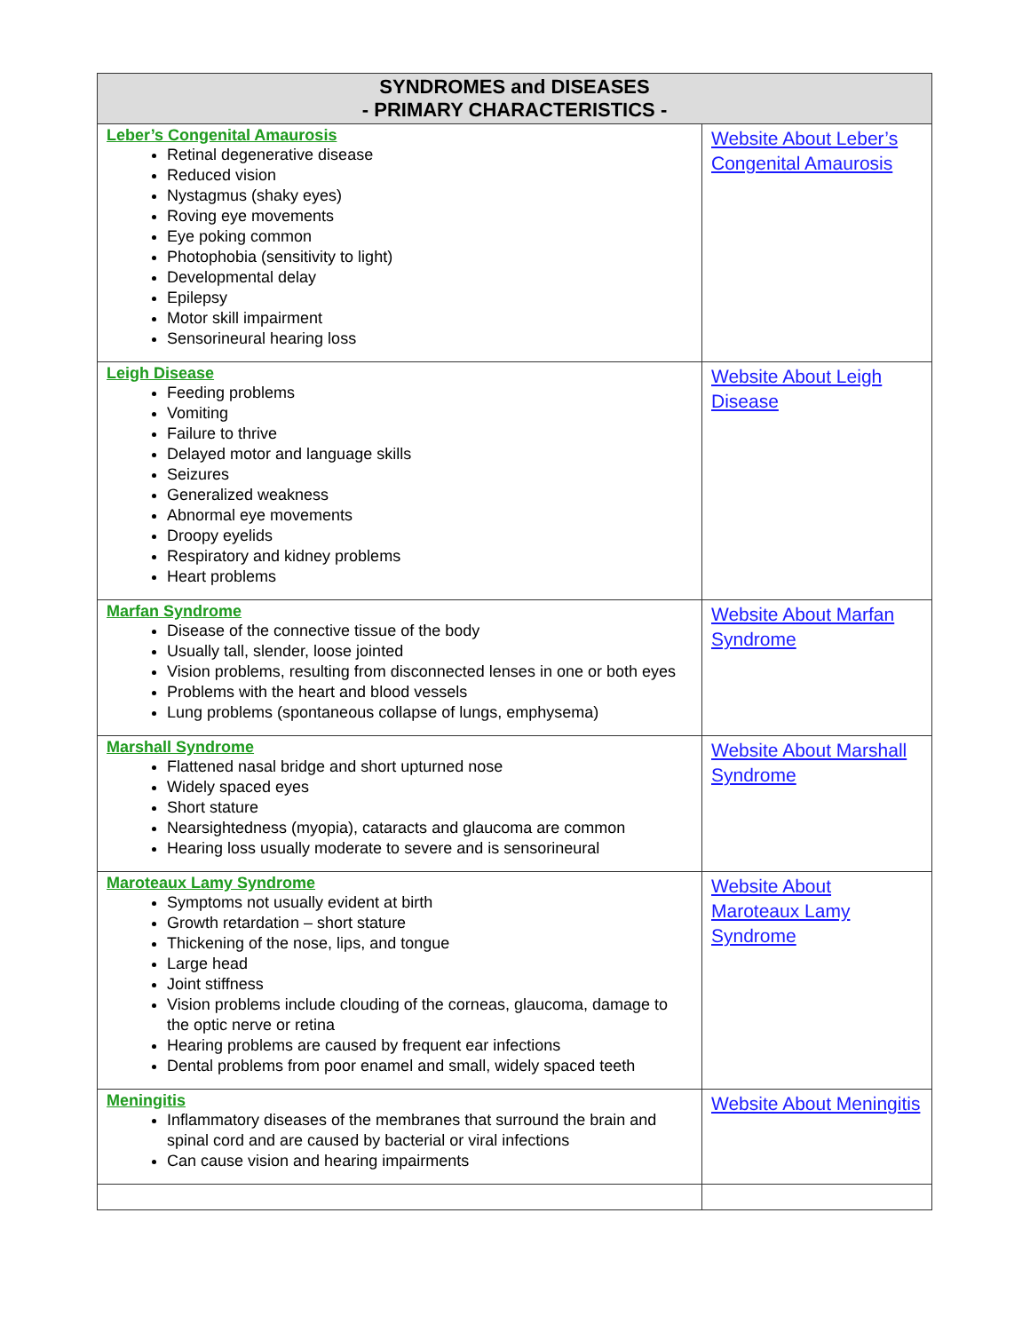| SYNDROMES and DISEASES - PRIMARY CHARACTERISTICS - | |
| --- | --- |
| Leber’s Congenital Amaurosis Retinal degenerative disease Reduced vision Nystagmus (shaky eyes) Roving eye movements Eye poking common Photophobia (sensitivity to light) Developmental delay Epilepsy Motor skill impairment Sensorineural hearing loss | Website About Leber’s Congenital Amaurosis |
| Leigh Disease Feeding problems Vomiting Failure to thrive Delayed motor and language skills Seizures Generalized weakness Abnormal eye movements Droopy eyelids Respiratory and kidney problems Heart problems | Website About Leigh Disease |
| Marfan Syndrome Disease of the connective tissue of the body Usually tall, slender, loose jointed Vision problems, resulting from disconnected lenses in one or both eyes Problems with the heart and blood vessels Lung problems (spontaneous collapse of lungs, emphysema) | Website About Marfan Syndrome |
| Marshall Syndrome Flattened nasal bridge and short upturned nose Widely spaced eyes Short stature Nearsightedness (myopia), cataracts and glaucoma are common Hearing loss usually moderate to severe and is sensorineural | Website About Marshall Syndrome |
| Maroteaux Lamy Syndrome Symptoms not usually evident at birth Growth retardation – short stature Thickening of the nose, lips, and tongue Large head Joint stiffness Vision problems include clouding of the corneas, glaucoma, damage to the optic nerve or retina Hearing problems are caused by frequent ear infections Dental problems from poor enamel and small, widely spaced teeth | Website About Maroteaux Lamy Syndrome |
| Meningitis Inflammatory diseases of the membranes that surround the brain and spinal cord and are caused by bacterial or viral infections Can cause vision and hearing impairments | Website About Meningitis |